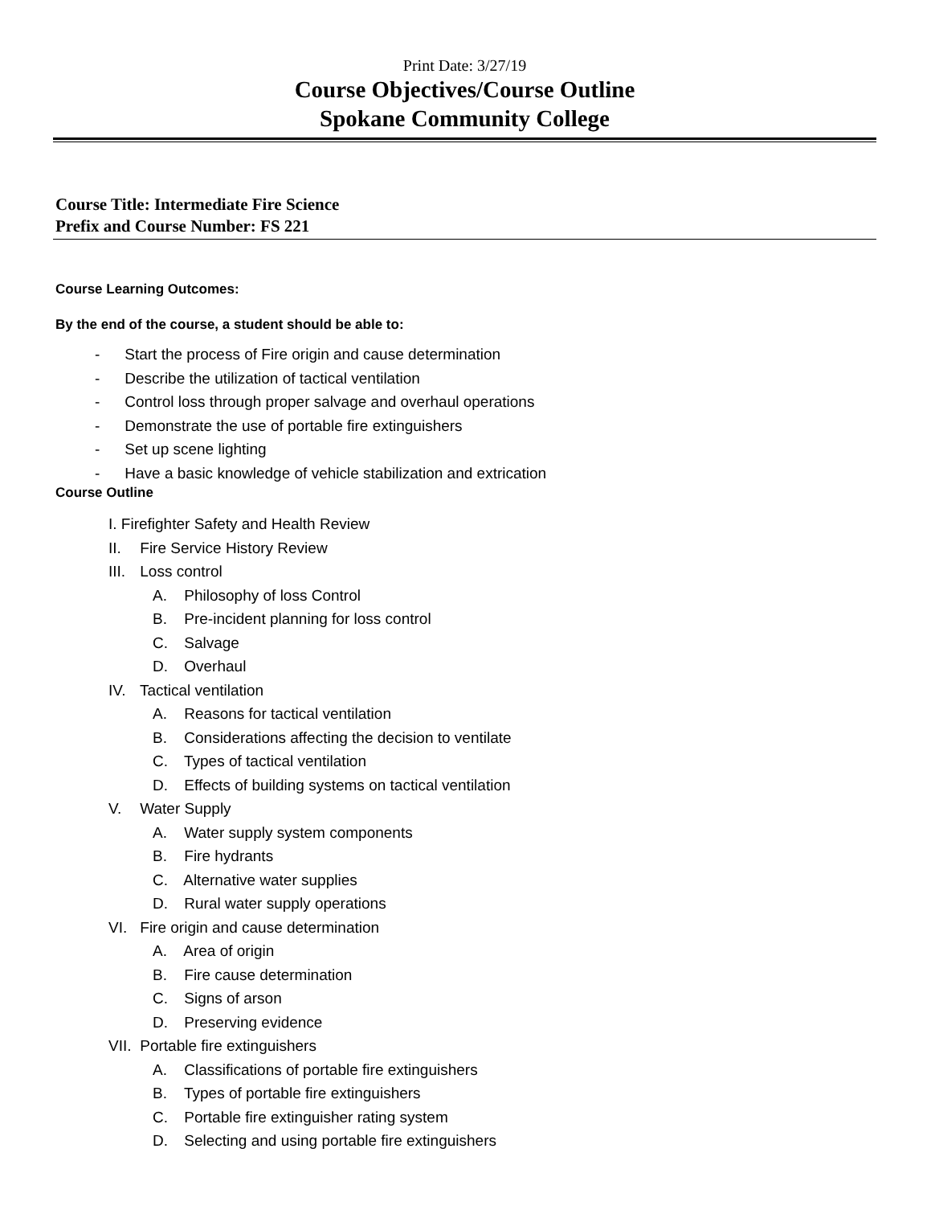Print Date: 3/27/19
Course Objectives/Course Outline
Spokane Community College
Course Title: Intermediate Fire Science
Prefix and Course Number: FS 221
Course Learning Outcomes:
By the end of the course, a student should be able to:
- Start the process of Fire origin and cause determination
- Describe the utilization of tactical ventilation
- Control loss through proper salvage and overhaul operations
- Demonstrate the use of portable fire extinguishers
- Set up scene lighting
- Have a basic knowledge of vehicle stabilization and extrication
Course Outline
I. Firefighter Safety and Health Review
II. Fire Service History Review
III. Loss control
A. Philosophy of loss Control
B. Pre-incident planning for loss control
C. Salvage
D. Overhaul
IV. Tactical ventilation
A. Reasons for tactical ventilation
B. Considerations affecting the decision to ventilate
C. Types of tactical ventilation
D. Effects of building systems on tactical ventilation
V. Water Supply
A. Water supply system components
B. Fire hydrants
C. Alternative water supplies
D. Rural water supply operations
VI. Fire origin and cause determination
A. Area of origin
B. Fire cause determination
C. Signs of arson
D. Preserving evidence
VII. Portable fire extinguishers
A. Classifications of portable fire extinguishers
B. Types of portable fire extinguishers
C. Portable fire extinguisher rating system
D. Selecting and using portable fire extinguishers